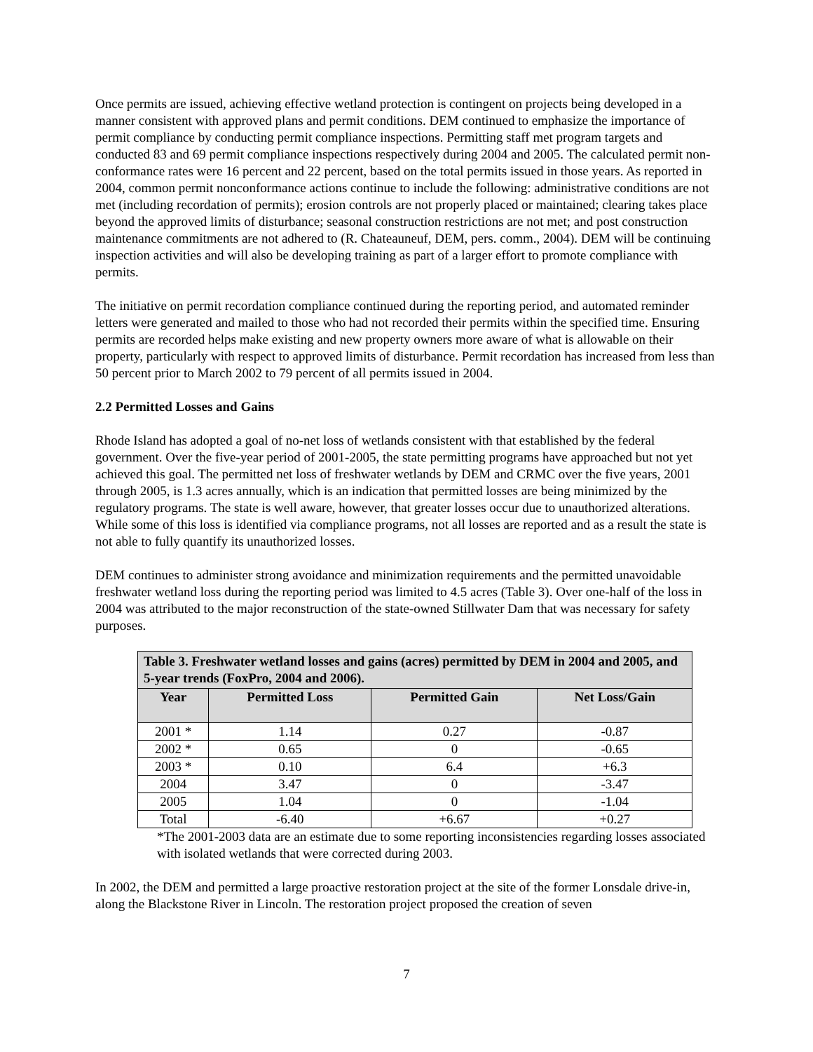Once permits are issued, achieving effective wetland protection is contingent on projects being developed in a manner consistent with approved plans and permit conditions. DEM continued to emphasize the importance of permit compliance by conducting permit compliance inspections. Permitting staff met program targets and conducted 83 and 69 permit compliance inspections respectively during 2004 and 2005. The calculated permit non-conformance rates were 16 percent and 22 percent, based on the total permits issued in those years. As reported in 2004, common permit nonconformance actions continue to include the following: administrative conditions are not met (including recordation of permits); erosion controls are not properly placed or maintained; clearing takes place beyond the approved limits of disturbance; seasonal construction restrictions are not met; and post construction maintenance commitments are not adhered to (R. Chateauneuf, DEM, pers. comm., 2004). DEM will be continuing inspection activities and will also be developing training as part of a larger effort to promote compliance with permits.
The initiative on permit recordation compliance continued during the reporting period, and automated reminder letters were generated and mailed to those who had not recorded their permits within the specified time. Ensuring permits are recorded helps make existing and new property owners more aware of what is allowable on their property, particularly with respect to approved limits of disturbance. Permit recordation has increased from less than 50 percent prior to March 2002 to 79 percent of all permits issued in 2004.
2.2 Permitted Losses and Gains
Rhode Island has adopted a goal of no-net loss of wetlands consistent with that established by the federal government. Over the five-year period of 2001-2005, the state permitting programs have approached but not yet achieved this goal. The permitted net loss of freshwater wetlands by DEM and CRMC over the five years, 2001 through 2005, is 1.3 acres annually, which is an indication that permitted losses are being minimized by the regulatory programs. The state is well aware, however, that greater losses occur due to unauthorized alterations. While some of this loss is identified via compliance programs, not all losses are reported and as a result the state is not able to fully quantify its unauthorized losses.
DEM continues to administer strong avoidance and minimization requirements and the permitted unavoidable freshwater wetland loss during the reporting period was limited to 4.5 acres (Table 3). Over one-half of the loss in 2004 was attributed to the major reconstruction of the state-owned Stillwater Dam that was necessary for safety purposes.
| Table 3. Freshwater wetland losses and gains (acres) permitted by DEM in 2004 and 2005, and 5-year trends (FoxPro, 2004 and 2006). | | | |
| Year | Permitted Loss | Permitted Gain | Net Loss/Gain |
| 2001 * | 1.14 | 0.27 | -0.87 |
| 2002 * | 0.65 | 0 | -0.65 |
| 2003 * | 0.10 | 6.4 | +6.3 |
| 2004 | 3.47 | 0 | -3.47 |
| 2005 | 1.04 | 0 | -1.04 |
| Total | -6.40 | +6.67 | +0.27 |
*The 2001-2003 data are an estimate due to some reporting inconsistencies regarding losses associated with isolated wetlands that were corrected during 2003.
In 2002, the DEM and permitted a large proactive restoration project at the site of the former Lonsdale drive-in, along the Blackstone River in Lincoln. The restoration project proposed the creation of seven
7